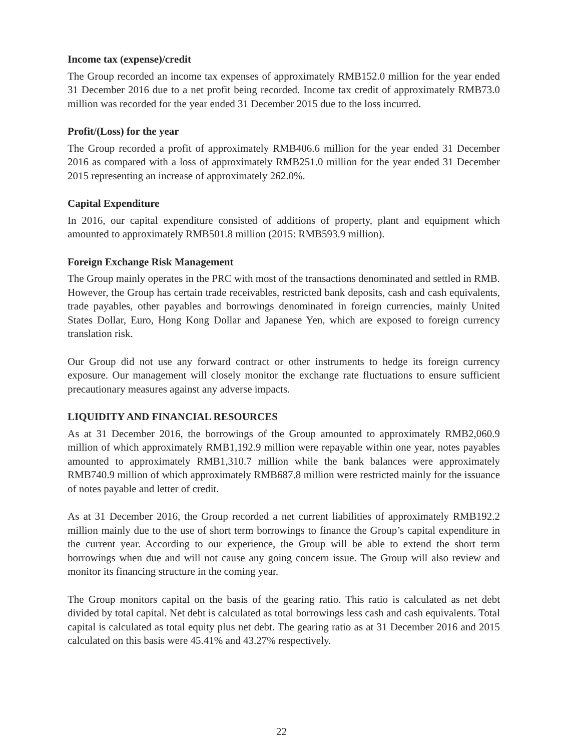Income tax (expense)/credit
The Group recorded an income tax expenses of approximately RMB152.0 million for the year ended 31 December 2016 due to a net profit being recorded. Income tax credit of approximately RMB73.0 million was recorded for the year ended 31 December 2015 due to the loss incurred.
Profit/(Loss) for the year
The Group recorded a profit of approximately RMB406.6 million for the year ended 31 December 2016 as compared with a loss of approximately RMB251.0 million for the year ended 31 December 2015 representing an increase of approximately 262.0%.
Capital Expenditure
In 2016, our capital expenditure consisted of additions of property, plant and equipment which amounted to approximately RMB501.8 million (2015: RMB593.9 million).
Foreign Exchange Risk Management
The Group mainly operates in the PRC with most of the transactions denominated and settled in RMB. However, the Group has certain trade receivables, restricted bank deposits, cash and cash equivalents, trade payables, other payables and borrowings denominated in foreign currencies, mainly United States Dollar, Euro, Hong Kong Dollar and Japanese Yen, which are exposed to foreign currency translation risk.
Our Group did not use any forward contract or other instruments to hedge its foreign currency exposure. Our management will closely monitor the exchange rate fluctuations to ensure sufficient precautionary measures against any adverse impacts.
LIQUIDITY AND FINANCIAL RESOURCES
As at 31 December 2016, the borrowings of the Group amounted to approximately RMB2,060.9 million of which approximately RMB1,192.9 million were repayable within one year, notes payables amounted to approximately RMB1,310.7 million while the bank balances were approximately RMB740.9 million of which approximately RMB687.8 million were restricted mainly for the issuance of notes payable and letter of credit.
As at 31 December 2016, the Group recorded a net current liabilities of approximately RMB192.2 million mainly due to the use of short term borrowings to finance the Group’s capital expenditure in the current year. According to our experience, the Group will be able to extend the short term borrowings when due and will not cause any going concern issue. The Group will also review and monitor its financing structure in the coming year.
The Group monitors capital on the basis of the gearing ratio. This ratio is calculated as net debt divided by total capital. Net debt is calculated as total borrowings less cash and cash equivalents. Total capital is calculated as total equity plus net debt. The gearing ratio as at 31 December 2016 and 2015 calculated on this basis were 45.41% and 43.27% respectively.
22